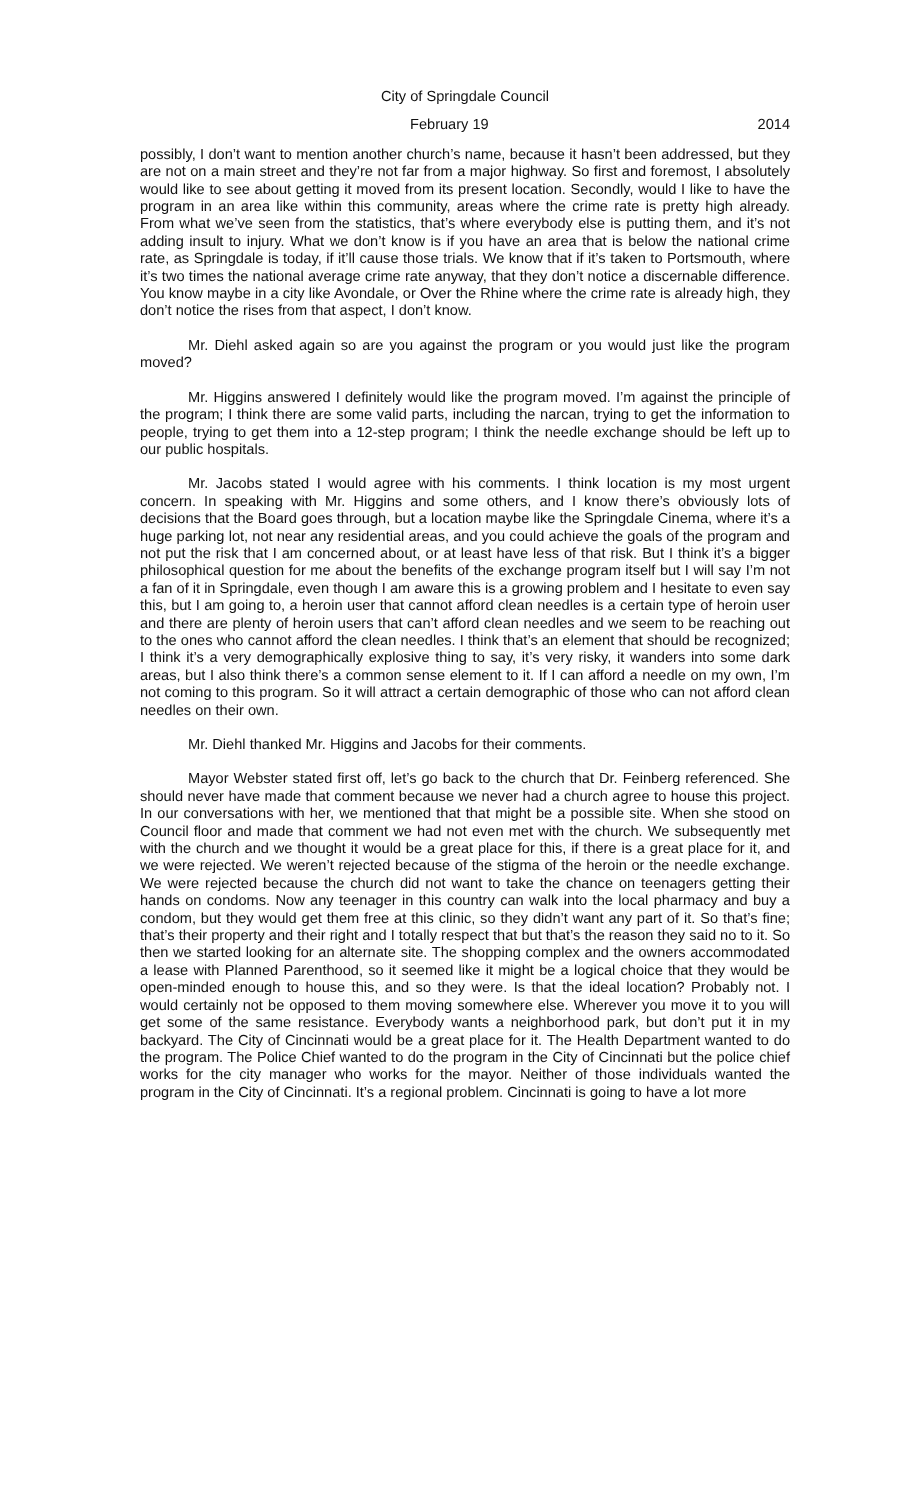City of Springdale Council
February 19 2014
possibly, I don’t want to mention another church’s name, because it hasn’t been addressed, but they are not on a main street and they’re not far from a major highway. So first and foremost, I absolutely would like to see about getting it moved from its present location. Secondly, would I like to have the program in an area like within this community, areas where the crime rate is pretty high already. From what we’ve seen from the statistics, that’s where everybody else is putting them, and it’s not adding insult to injury. What we don’t know is if you have an area that is below the national crime rate, as Springdale is today, if it’ll cause those trials. We know that if it’s taken to Portsmouth, where it’s two times the national average crime rate anyway, that they don’t notice a discernable difference. You know maybe in a city like Avondale, or Over the Rhine where the crime rate is already high, they don’t notice the rises from that aspect, I don’t know.
Mr. Diehl asked again so are you against the program or you would just like the program moved?
Mr. Higgins answered I definitely would like the program moved. I’m against the principle of the program; I think there are some valid parts, including the narcan, trying to get the information to people, trying to get them into a 12-step program; I think the needle exchange should be left up to our public hospitals.
Mr. Jacobs stated I would agree with his comments. I think location is my most urgent concern. In speaking with Mr. Higgins and some others, and I know there’s obviously lots of decisions that the Board goes through, but a location maybe like the Springdale Cinema, where it’s a huge parking lot, not near any residential areas, and you could achieve the goals of the program and not put the risk that I am concerned about, or at least have less of that risk. But I think it’s a bigger philosophical question for me about the benefits of the exchange program itself but I will say I’m not a fan of it in Springdale, even though I am aware this is a growing problem and I hesitate to even say this, but I am going to, a heroin user that cannot afford clean needles is a certain type of heroin user and there are plenty of heroin users that can’t afford clean needles and we seem to be reaching out to the ones who cannot afford the clean needles. I think that’s an element that should be recognized; I think it’s a very demographically explosive thing to say, it’s very risky, it wanders into some dark areas, but I also think there’s a common sense element to it. If I can afford a needle on my own, I’m not coming to this program. So it will attract a certain demographic of those who can not afford clean needles on their own.
Mr. Diehl thanked Mr. Higgins and Jacobs for their comments.
Mayor Webster stated first off, let’s go back to the church that Dr. Feinberg referenced. She should never have made that comment because we never had a church agree to house this project. In our conversations with her, we mentioned that that might be a possible site. When she stood on Council floor and made that comment we had not even met with the church. We subsequently met with the church and we thought it would be a great place for this, if there is a great place for it, and we were rejected. We weren’t rejected because of the stigma of the heroin or the needle exchange. We were rejected because the church did not want to take the chance on teenagers getting their hands on condoms. Now any teenager in this country can walk into the local pharmacy and buy a condom, but they would get them free at this clinic, so they didn’t want any part of it. So that’s fine; that’s their property and their right and I totally respect that but that’s the reason they said no to it. So then we started looking for an alternate site. The shopping complex and the owners accommodated a lease with Planned Parenthood, so it seemed like it might be a logical choice that they would be open-minded enough to house this, and so they were. Is that the ideal location? Probably not. I would certainly not be opposed to them moving somewhere else. Wherever you move it to you will get some of the same resistance. Everybody wants a neighborhood park, but don’t put it in my backyard. The City of Cincinnati would be a great place for it. The Health Department wanted to do the program. The Police Chief wanted to do the program in the City of Cincinnati but the police chief works for the city manager who works for the mayor. Neither of those individuals wanted the program in the City of Cincinnati. It’s a regional problem. Cincinnati is going to have a lot more